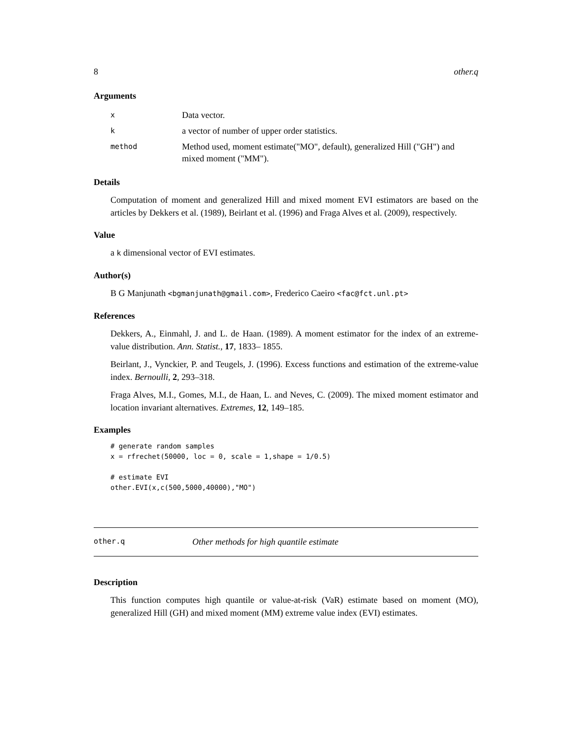8 other.q
Arguments
| x | Data vector. |
| k | a vector of number of upper order statistics. |
| method | Method used, moment estimate("MO", default), generalized Hill ("GH") and mixed moment ("MM"). |
Details
Computation of moment and generalized Hill and mixed moment EVI estimators are based on the articles by Dekkers et al. (1989), Beirlant et al. (1996) and Fraga Alves et al. (2009), respectively.
Value
a k dimensional vector of EVI estimates.
Author(s)
B G Manjunath <bgmanjunath@gmail.com>, Frederico Caeiro <fac@fct.unl.pt>
References
Dekkers, A., Einmahl, J. and L. de Haan. (1989). A moment estimator for the index of an extreme-value distribution. Ann. Statist., 17, 1833– 1855.
Beirlant, J., Vynckier, P. and Teugels, J. (1996). Excess functions and estimation of the extreme-value index. Bernoulli, 2, 293–318.
Fraga Alves, M.I., Gomes, M.I., de Haan, L. and Neves, C. (2009). The mixed moment estimator and location invariant alternatives. Extremes, 12, 149–185.
Examples
# generate random samples
x = rfrechet(50000, loc = 0, scale = 1,shape = 1/0.5)

# estimate EVI
other.EVI(x,c(500,5000,40000),"MO")
other.q Other methods for high quantile estimate
Description
This function computes high quantile or value-at-risk (VaR) estimate based on moment (MO), generalized Hill (GH) and mixed moment (MM) extreme value index (EVI) estimates.